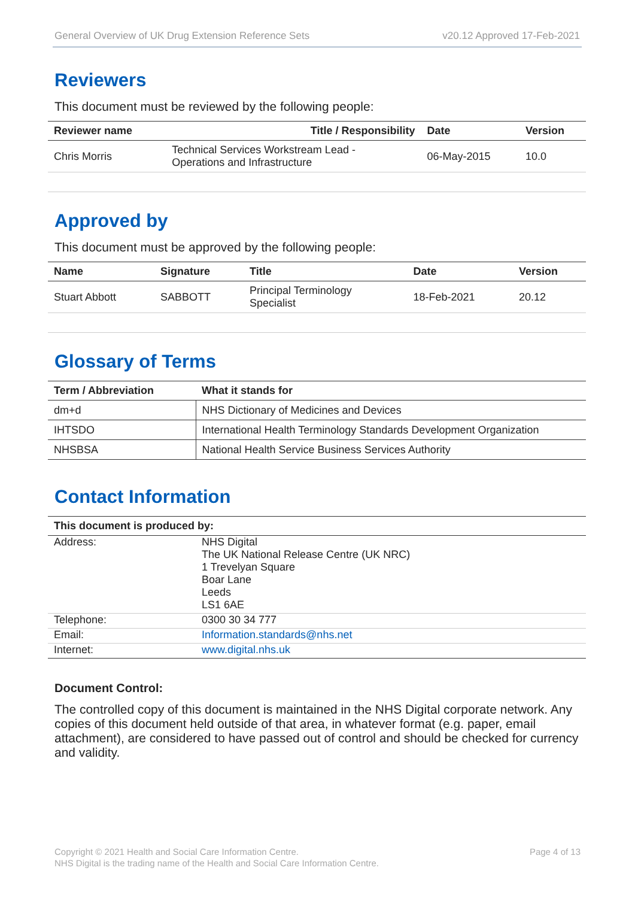General Overview of UK Drug Extension Reference Sets v20.12 Approved 17-Feb-2021
Reviewers
This document must be reviewed by the following people:
| Reviewer name | Title / Responsibility | Date | Version |
| --- | --- | --- | --- |
| Chris Morris | Technical Services Workstream Lead - Operations and Infrastructure | 06-May-2015 | 10.0 |
Approved by
This document must be approved by the following people:
| Name | Signature | Title | Date | Version |
| --- | --- | --- | --- | --- |
| Stuart Abbott | SABBOTT | Principal Terminology Specialist | 18-Feb-2021 | 20.12 |
Glossary of Terms
| Term / Abbreviation | What it stands for |
| --- | --- |
| dm+d | NHS Dictionary of Medicines and Devices |
| IHTSDO | International Health Terminology Standards Development Organization |
| NHSBSA | National Health Service Business Services Authority |
Contact Information
| This document is produced by: | |
| --- | --- |
| Address: | NHS Digital The UK National Release Centre (UK NRC) 1 Trevelyan Square Boar Lane Leeds LS1 6AE |
| Telephone: | 0300 30 34 777 |
| Email: | Information.standards@nhs.net |
| Internet: | www.digital.nhs.uk |
Document Control:
The controlled copy of this document is maintained in the NHS Digital corporate network. Any copies of this document held outside of that area, in whatever format (e.g. paper, email attachment), are considered to have passed out of control and should be checked for currency and validity.
Copyright © 2021 Health and Social Care Information Centre.
NHS Digital is the trading name of the Health and Social Care Information Centre. Page 4 of 13